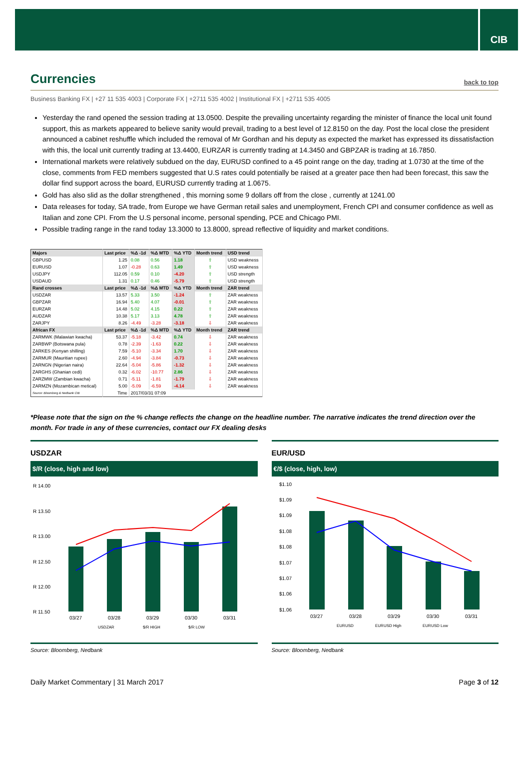CIB
Currencies back to top
Business Banking FX | +27 11 535 4003 | Corporate FX | +2711 535 4002 | Institutional FX | +2711 535 4005
Yesterday the rand opened the session trading at 13.0500. Despite the prevailing uncertainty regarding the minister of finance the local unit found support, this as markets appeared to believe sanity would prevail, trading to a best level of 12.8150 on the day. Post the local close the president announced a cabinet reshuffle which included the removal of Mr Gordhan and his deputy as expected the market has expressed its dissatisfaction with this, the local unit currently trading at 13.4400, EURZAR is currently trading at 14.3450 and GBPZAR is trading at 16.7850.
International markets were relatively subdued on the day, EURUSD confined to a 45 point range on the day, trading at 1.0730 at the time of the close, comments from FED members suggested that U.S rates could potentially be raised at a greater pace then had been forecast, this saw the dollar find support across the board, EURUSD currently trading at 1.0675.
Gold has also slid as the dollar strengthened , this morning some 9 dollars off from the close , currently at 1241.00
Data releases for today, SA trade, from Europe we have German retail sales and unemployment, French CPI and consumer confidence as well as Italian and zone CPI. From the U.S personal income, personal spending, PCE and Chicago PMI.
Possible trading range in the rand today 13.3000 to 13.8000, spread reflective of liquidity and market conditions.
| Majors | Last price | %Δ -1d | %Δ MTD | %Δ YTD | Month trend | USD trend |
| --- | --- | --- | --- | --- | --- | --- |
| GBPUSD | 1.25 | 0.08 | 0.56 | 1.18 | ⇧ | USD weakness |
| EURUSD | 1.07 | -0.28 | 0.63 | 1.49 | ⇧ | USD weakness |
| USDJPY | 112.05 | 0.59 | 0.10 | -4.20 | ⇧ | USD strength |
| USDAUD | 1.31 | 0.17 | 0.46 | -5.79 | ⇧ | USD strength |
| Rand crosses | Last price | %Δ -1d | %Δ MTD | %Δ YTD | Month trend | ZAR trend |
| USDZAR | 13.57 | 5.33 | 3.50 | -1.24 | ⇧ | ZAR weakness |
| GBPZAR | 16.94 | 5.40 | 4.07 | -0.01 | ⇧ | ZAR weakness |
| EURZAR | 14.48 | 5.02 | 4.15 | 0.22 | ⇧ | ZAR weakness |
| AUDZAR | 10.38 | 5.17 | 3.13 | 4.78 | ⇧ | ZAR weakness |
| ZARJPY | 8.26 | -4.49 | -3.28 | -3.18 | ⇩ | ZAR weakness |
| African FX | Last price | %Δ -1d | %Δ MTD | %Δ YTD | Month trend | ZAR trend |
| ZARMWK (Malawian kwacha) | 53.37 | -5.18 | -3.42 | 0.74 | ⇩ | ZAR weakness |
| ZARBWP (Botswana pula) | 0.78 | -2.39 | -1.63 | 0.22 | ⇩ | ZAR weakness |
| ZARKES (Kenyan shilling) | 7.59 | -5.10 | -3.34 | 1.70 | ⇩ | ZAR weakness |
| ZARMUR (Mauritian rupee) | 2.60 | -4.94 | -3.84 | -0.73 | ⇩ | ZAR weakness |
| ZARNGN (Nigerian naira) | 22.64 | -5.04 | -5.86 | -1.32 | ⇩ | ZAR weakness |
| ZARGHS (Ghanian cedi) | 0.32 | -6.02 | -10.77 | 2.86 | ⇩ | ZAR weakness |
| ZARZMW (Zambian kwacha) | 0.71 | -5.11 | -1.81 | -1.79 | ⇩ | ZAR weakness |
| ZARMZN (Mozambican metical) | 5.00 | -5.09 | -6.59 | -4.14 | ⇩ | ZAR weakness |
| Source: Bloomberg & Nedbank CIB | Time | 2017/03/31 07:09 | | | | |
*Please note that the sign on the % change reflects the change on the headline number. The narrative indicates the trend direction over the month. For trade in any of these currencies, contact our FX dealing desks
USDZAR
$/R (close, high and low)
R 14.00
R 13.50
R 13.00
R 12.50
R 12.00
R 11.50
03/27
03/28
03/29
03/30
03/31
USDZAR
$/R HIGH
$/R LOW
Source: Bloomberg, Nedbank
EUR/USD
€/$ (close, high, low)
$1.10
$1.09
$1.09
$1.08
$1.08
$1.07
$1.07
$1.06
$1.06
03/27
03/28
03/29
03/30
03/31
EURUSD
EURUSD High
EURUSD Low
Source: Bloomberg, Nedbank
Daily Market Commentary | 31 March 2017 Page 3 of 12